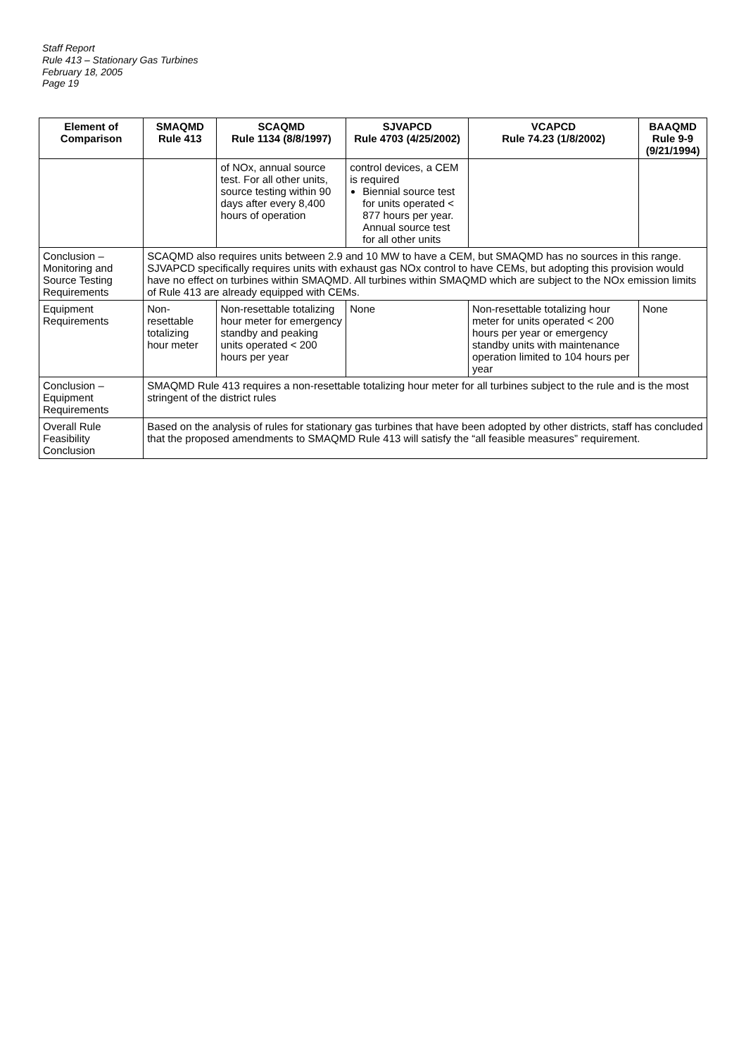Staff Report
Rule 413 – Stationary Gas Turbines
February 18, 2005
Page 19
| Element of Comparison | SMAQMD Rule 413 | SCAQMD Rule 1134 (8/8/1997) | SJVAPCD Rule 4703 (4/25/2002) | VCAPCD Rule 74.23 (1/8/2002) | BAAQMD Rule 9-9 (9/21/1994) |
| --- | --- | --- | --- | --- | --- |
| | | of NOx, annual source test. For all other units, source testing within 90 days after every 8,400 hours of operation | control devices, a CEM is required Biennial source test for units operated < 877 hours per year. Annual source test for all other units | | |
| Conclusion – Monitoring and Source Testing Requirements | SCAQMD also requires units between 2.9 and 10 MW to have a CEM, but SMAQMD has no sources in this range. SJVAPCD specifically requires units with exhaust gas NOx control to have CEMs, but adopting this provision would have no effect on turbines within SMAQMD. All turbines within SMAQMD which are subject to the NOx emission limits of Rule 413 are already equipped with CEMs. | | | | |
| Equipment Requirements | Non-resettable totalizing hour meter | Non-resettable totalizing hour meter for emergency standby and peaking units operated < 200 hours per year | None | Non-resettable totalizing hour meter for units operated < 200 hours per year or emergency standby units with maintenance operation limited to 104 hours per year | None |
| Conclusion – Equipment Requirements | SMAQMD Rule 413 requires a non-resettable totalizing hour meter for all turbines subject to the rule and is the most stringent of the district rules | | | | |
| Overall Rule Feasibility Conclusion | Based on the analysis of rules for stationary gas turbines that have been adopted by other districts, staff has concluded that the proposed amendments to SMAQMD Rule 413 will satisfy the “all feasible measures” requirement. | | | | |